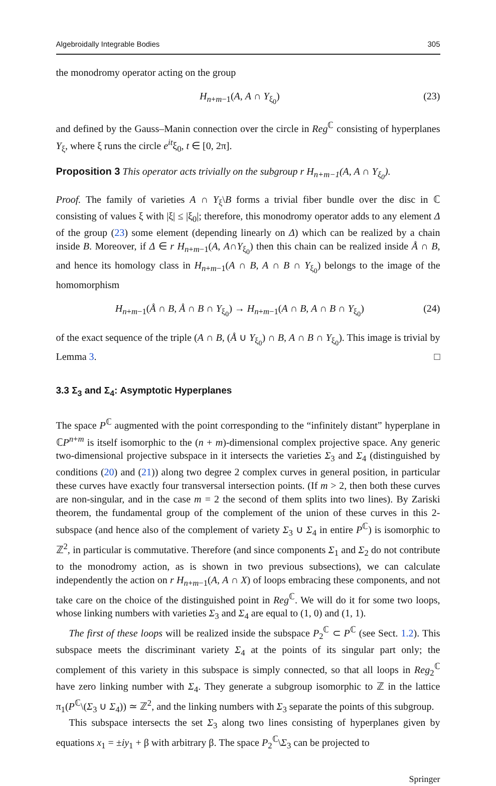Algebroidally Integrable Bodies 305
the monodromy operator acting on the group
H<sub>n+m−1</sub>(A, A ∩ Y<sub>ξ<sub>0</sub></sub>) (23)
and defined by the Gauss–Manin connection over the circle in Reg<sup>ℂ</sup> consisting of hyperplanes Y<sub>ξ</sub>, where ξ runs the circle e<sup>it</sup>ξ<sub>0</sub>, t ∈ [0, 2π].
Proposition 3 This operator acts trivially on the subgroup r H<sub>n+m−1</sub>(A, A ∩ Y<sub>ξ<sub>0</sub></sub>).
Proof. The family of varieties A ∩ Y<sub>ξ</sub>\B forms a trivial fiber bundle over the disc in ℂ consisting of values ξ with |ξ| ≤ |ξ<sub>0</sub>|; therefore, this monodromy operator adds to any element Δ of the group (23) some element (depending linearly on Δ) which can be realized by a chain inside B. Moreover, if Δ ∈ r H<sub>n+m−1</sub>(A, A∩Y<sub>ξ<sub>0</sub></sub>) then this chain can be realized inside Å ∩ B, and hence its homology class in H<sub>n+m−1</sub>(A ∩ B, A ∩ B ∩ Y<sub>ξ<sub>0</sub></sub>) belongs to the image of the homomorphism
H<sub>n+m−1</sub>(Å ∩ B, Å ∩ B ∩ Y<sub>ξ<sub>0</sub></sub>) → H<sub>n+m−1</sub>(A ∩ B, A ∩ B ∩ Y<sub>ξ<sub>0</sub></sub>) (24)
of the exact sequence of the triple (A ∩ B, (Å ∪ Y<sub>ξ<sub>0</sub></sub>) ∩ B, A ∩ B ∩ Y<sub>ξ<sub>0</sub></sub>). This image is trivial by Lemma 3. □
3.3 Σ<sub>3</sub> and Σ<sub>4</sub>: Asymptotic Hyperplanes
The space P<sup>ℂ</sup> augmented with the point corresponding to the “infinitely distant” hyperplane in ℂP<sup>n+m</sup> is itself isomorphic to the (n + m)-dimensional complex projective space. Any generic two-dimensional projective subspace in it intersects the varieties Σ<sub>3</sub> and Σ<sub>4</sub> (distinguished by conditions (20) and (21)) along two degree 2 complex curves in general position, in particular these curves have exactly four transversal intersection points. (If m > 2, then both these curves are non-singular, and in the case m = 2 the second of them splits into two lines). By Zariski theorem, the fundamental group of the complement of the union of these curves in this 2-subspace (and hence also of the complement of variety Σ<sub>3</sub> ∪ Σ<sub>4</sub> in entire P<sup>ℂ</sup>) is isomorphic to ℤ<sup>2</sup>, in particular is commutative. Therefore (and since components Σ<sub>1</sub> and Σ<sub>2</sub> do not contribute to the monodromy action, as is shown in two previous subsections), we can calculate independently the action on r H<sub>n+m−1</sub>(A, A ∩ X) of loops embracing these components, and not take care on the choice of the distinguished point in Reg<sup>ℂ</sup>. We will do it for some two loops, whose linking numbers with varieties Σ<sub>3</sub> and Σ<sub>4</sub> are equal to (1, 0) and (1, 1).
The first of these loops will be realized inside the subspace P<sub>2</sub><sup>ℂ</sup> ⊂ P<sup>ℂ</sup> (see Sect. 1.2). This subspace meets the discriminant variety Σ<sub>4</sub> at the points of its singular part only; the complement of this variety in this subspace is simply connected, so that all loops in Reg<sub>2</sub><sup>ℂ</sup> have zero linking number with Σ<sub>4</sub>. They generate a subgroup isomorphic to ℤ in the lattice π<sub>1</sub>(P<sup>ℂ</sup>\(Σ<sub>3</sub> ∪ Σ<sub>4</sub>)) ≃ ℤ<sup>2</sup>, and the linking numbers with Σ<sub>3</sub> separate the points of this subgroup.
This subspace intersects the set Σ<sub>3</sub> along two lines consisting of hyperplanes given by equations x<sub>1</sub> = ±iy<sub>1</sub> + β with arbitrary β. The space P<sub>2</sub><sup>ℂ</sup>\Σ<sub>3</sub> can be projected to
Springer